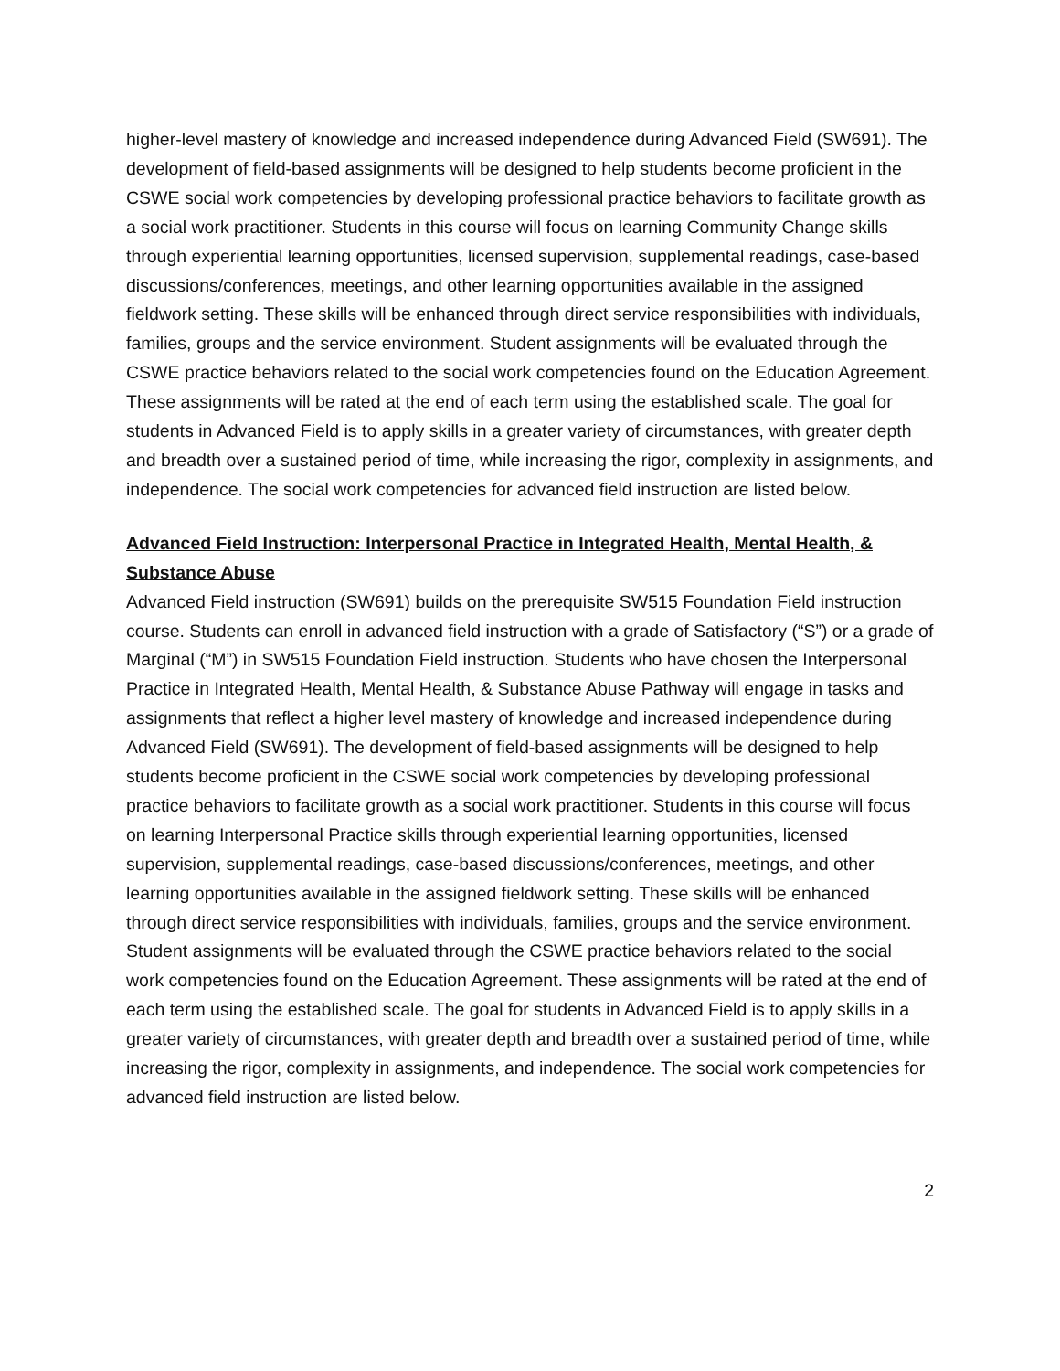higher-level mastery of knowledge and increased independence during Advanced Field (SW691). The development of field-based assignments will be designed to help students become proficient in the CSWE social work competencies by developing professional practice behaviors to facilitate growth as a social work practitioner. Students in this course will focus on learning Community Change skills through experiential learning opportunities, licensed supervision, supplemental readings, case-based discussions/conferences, meetings, and other learning opportunities available in the assigned fieldwork setting. These skills will be enhanced through direct service responsibilities with individuals, families, groups and the service environment. Student assignments will be evaluated through the CSWE practice behaviors related to the social work competencies found on the Education Agreement. These assignments will be rated at the end of each term using the established scale. The goal for students in Advanced Field is to apply skills in a greater variety of circumstances, with greater depth and breadth over a sustained period of time, while increasing the rigor, complexity in assignments, and independence. The social work competencies for advanced field instruction are listed below.
Advanced Field Instruction: Interpersonal Practice in Integrated Health, Mental Health, & Substance Abuse
Advanced Field instruction (SW691) builds on the prerequisite SW515 Foundation Field instruction course. Students can enroll in advanced field instruction with a grade of Satisfactory (“S”) or a grade of Marginal (“M”) in SW515 Foundation Field instruction. Students who have chosen the Interpersonal Practice in Integrated Health, Mental Health, & Substance Abuse Pathway will engage in tasks and assignments that reflect a higher level mastery of knowledge and increased independence during Advanced Field (SW691). The development of field-based assignments will be designed to help students become proficient in the CSWE social work competencies by developing professional practice behaviors to facilitate growth as a social work practitioner. Students in this course will focus on learning Interpersonal Practice skills through experiential learning opportunities, licensed supervision, supplemental readings, case-based discussions/conferences, meetings, and other learning opportunities available in the assigned fieldwork setting. These skills will be enhanced through direct service responsibilities with individuals, families, groups and the service environment. Student assignments will be evaluated through the CSWE practice behaviors related to the social work competencies found on the Education Agreement. These assignments will be rated at the end of each term using the established scale. The goal for students in Advanced Field is to apply skills in a greater variety of circumstances, with greater depth and breadth over a sustained period of time, while increasing the rigor, complexity in assignments, and independence. The social work competencies for advanced field instruction are listed below.
2